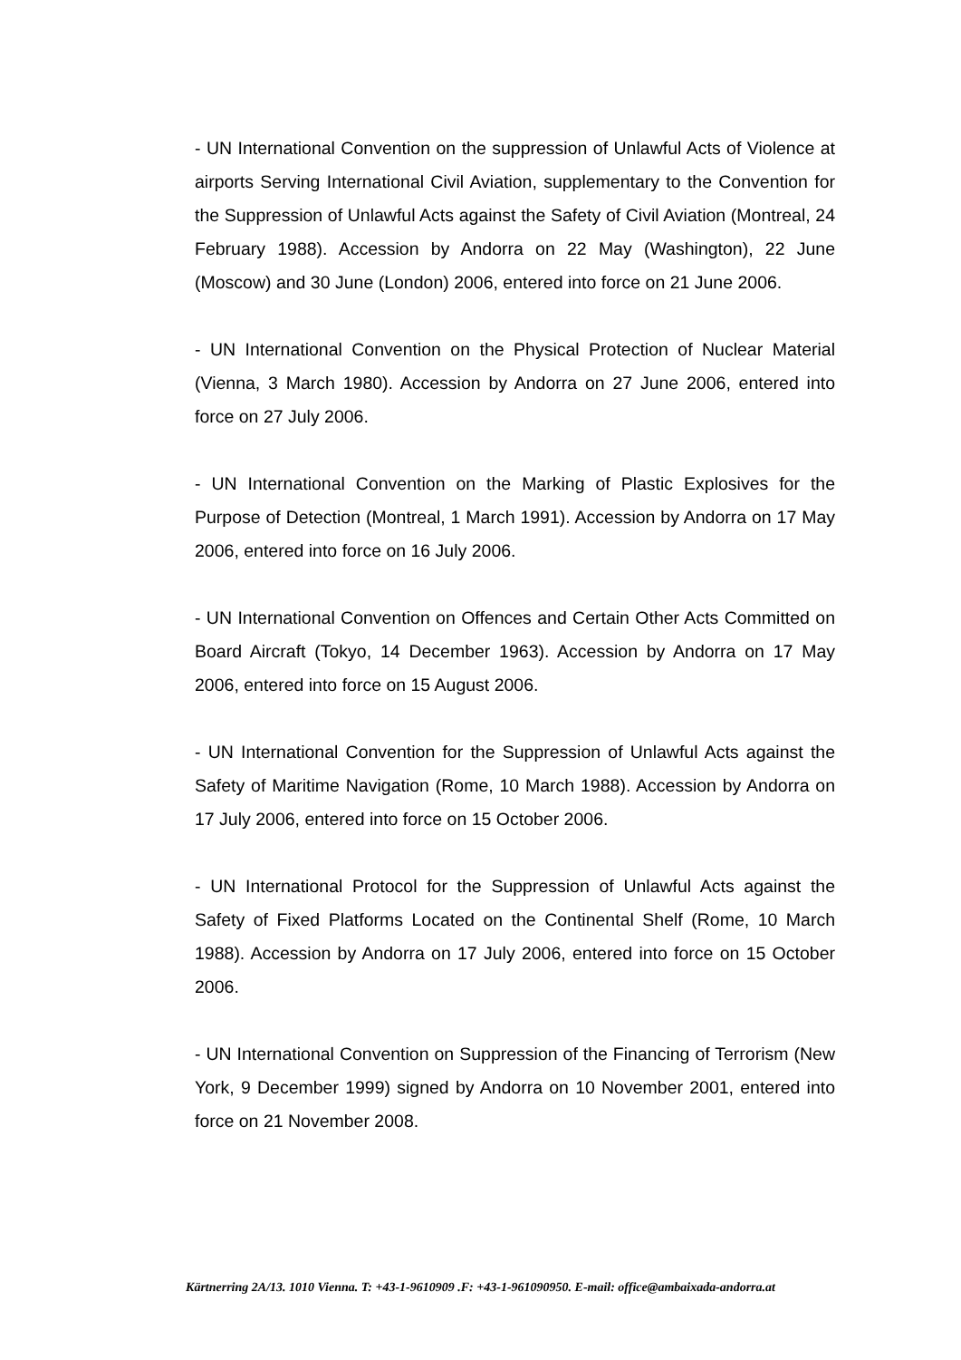- UN International Convention on the suppression of Unlawful Acts of Violence at airports Serving International Civil Aviation, supplementary to the Convention for the Suppression of Unlawful Acts against the Safety of Civil Aviation (Montreal, 24 February 1988). Accession by Andorra on 22 May (Washington), 22 June (Moscow) and 30 June (London) 2006, entered into force on 21 June 2006.
- UN International Convention on the Physical Protection of Nuclear Material (Vienna, 3 March 1980). Accession by Andorra on 27 June 2006, entered into force on 27 July 2006.
- UN International Convention on the Marking of Plastic Explosives for the Purpose of Detection (Montreal, 1 March 1991). Accession by Andorra on 17 May 2006, entered into force on 16 July 2006.
- UN International Convention on Offences and Certain Other Acts Committed on Board Aircraft (Tokyo, 14 December 1963). Accession by Andorra on 17 May 2006, entered into force on 15 August 2006.
- UN International Convention for the Suppression of Unlawful Acts against the Safety of Maritime Navigation (Rome, 10 March 1988). Accession by Andorra on 17 July 2006, entered into force on 15 October 2006.
- UN International Protocol for the Suppression of Unlawful Acts against the Safety of Fixed Platforms Located on the Continental Shelf (Rome, 10 March 1988). Accession by Andorra on 17 July 2006, entered into force on 15 October 2006.
- UN International Convention on Suppression of the Financing of Terrorism (New York, 9 December 1999) signed by Andorra on 10 November 2001, entered into force on 21 November 2008.
Kärtnerring 2A/13. 1010 Vienna. T: +43-1-9610909 .F: +43-1-961090950. E-mail: office@ambaixada-andorra.at